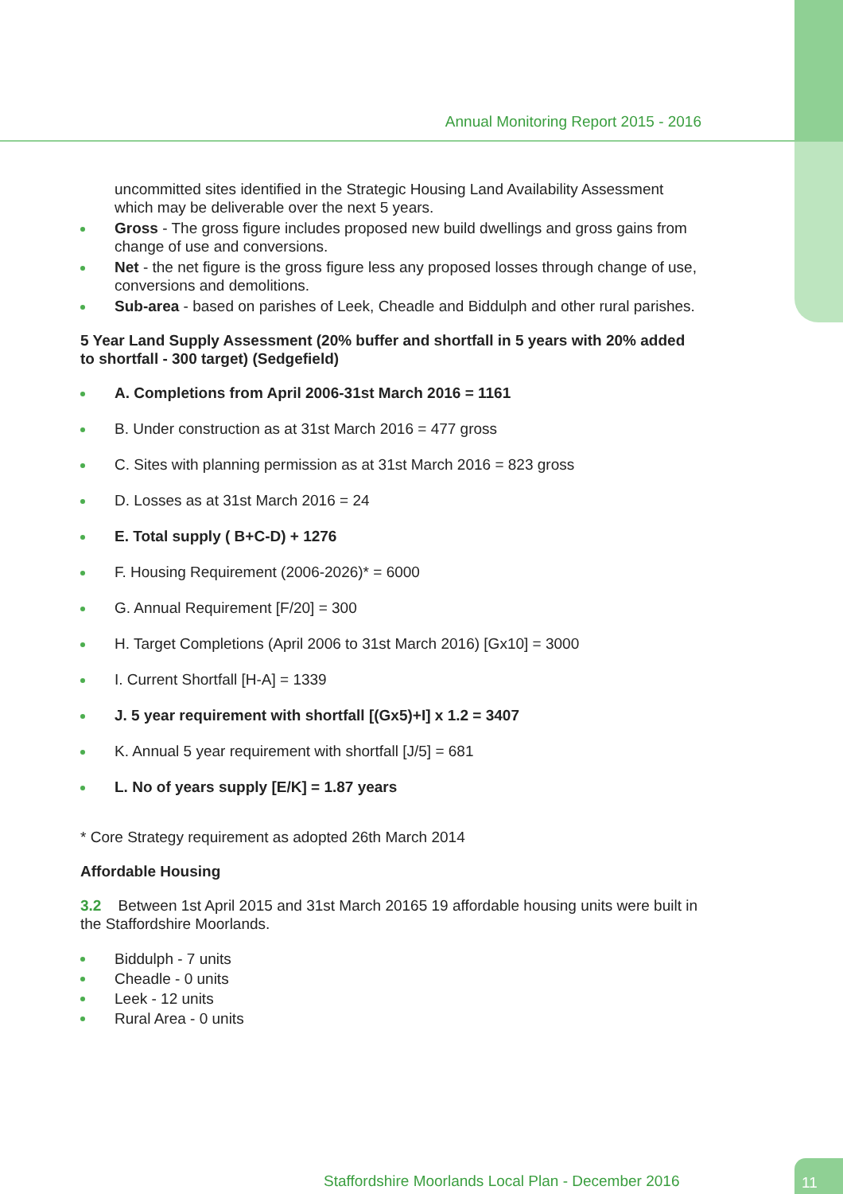Annual Monitoring Report 2015 - 2016
uncommitted sites identified in the Strategic Housing Land Availability Assessment which may be deliverable over the next 5 years.
Gross - The gross figure includes proposed new build dwellings and gross gains from change of use and conversions.
Net - the net figure is the gross figure less any proposed losses through change of use, conversions and demolitions.
Sub-area - based on parishes of Leek, Cheadle and Biddulph and other rural parishes.
5 Year Land Supply Assessment (20% buffer and shortfall in 5 years with 20% added to shortfall - 300 target) (Sedgefield)
A. Completions from April 2006-31st March 2016 = 1161
B. Under construction as at 31st March 2016 = 477 gross
C. Sites with planning permission as at 31st March 2016 = 823 gross
D. Losses as at 31st March 2016 = 24
E. Total supply ( B+C-D) + 1276
F. Housing Requirement (2006-2026)* = 6000
G. Annual Requirement [F/20] = 300
H. Target Completions (April 2006 to 31st March 2016) [Gx10] = 3000
I. Current Shortfall [H-A] = 1339
J. 5 year requirement with shortfall [(Gx5)+I] x 1.2 = 3407
K. Annual 5 year requirement with shortfall [J/5] = 681
L. No of years supply [E/K] = 1.87 years
* Core Strategy requirement as adopted 26th March 2014
Affordable Housing
3.2 Between 1st April 2015 and 31st March 20165 19 affordable housing units were built in the Staffordshire Moorlands.
Biddulph - 7 units
Cheadle - 0 units
Leek - 12 units
Rural Area - 0 units
Staffordshire Moorlands Local Plan - December 2016
11